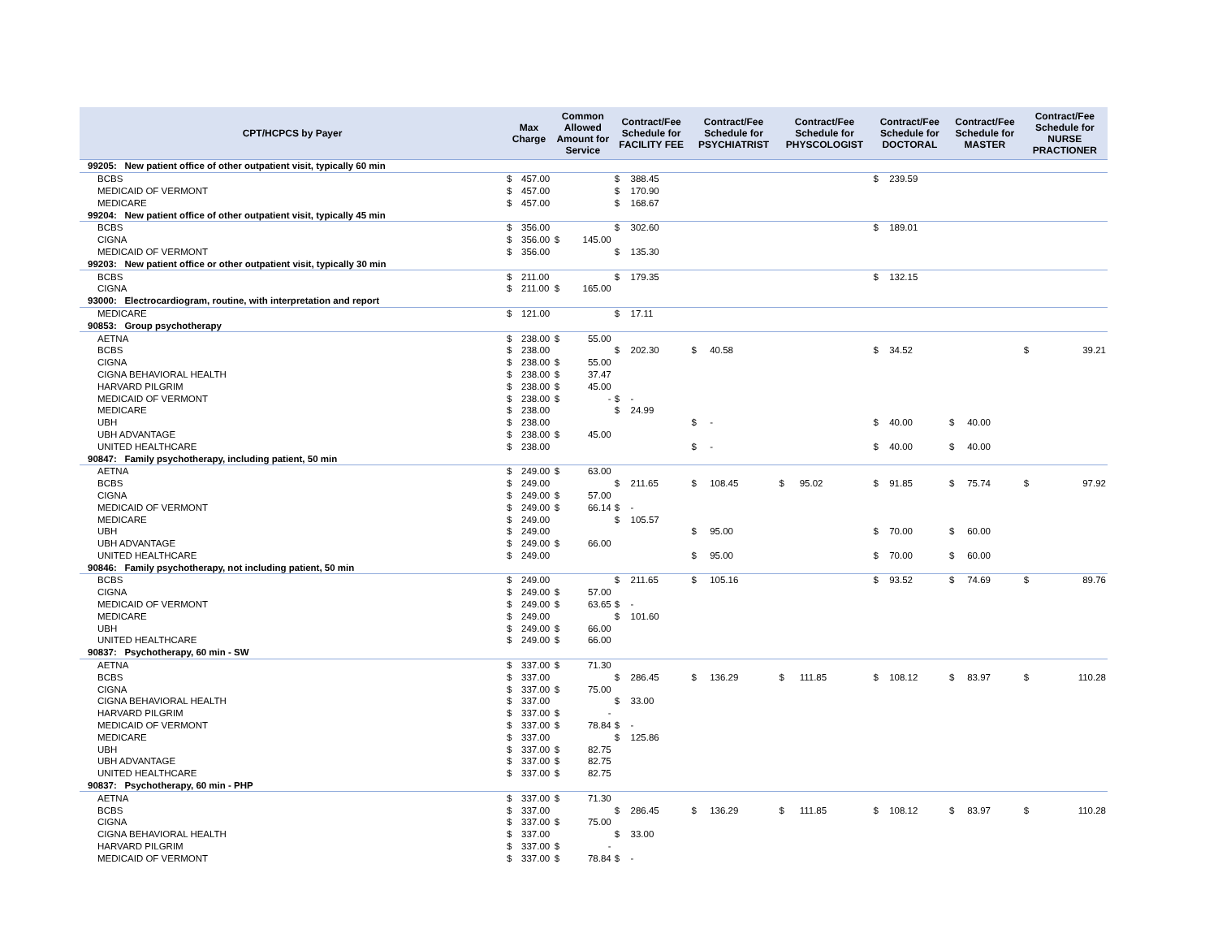| CPT/HCPCS by Payer | Max Charge | | Common Allowed Amount for Service | | Contract/Fee Schedule for FACILITY FEE | | Contract/Fee Schedule for PSYCHIATRIST | | Contract/Fee Schedule for PHYSCOLOGIST | | Contract/Fee Schedule for DOCTORAL | | Contract/Fee Schedule for MASTER | | Contract/Fee Schedule for NURSE PRACTIONER | |
| --- | --- | --- | --- | --- | --- | --- | --- | --- | --- | --- | --- | --- | --- | --- | --- | --- |
| 99205: New patient office of other outpatient visit, typically 60 min | | | | | | | | | | | | | | | | |
| BCBS | $ | 457.00 | | | $ | 388.45 | | | | | $ | 239.59 | | | | |
| MEDICAID OF VERMONT | $ | 457.00 | | | $ | 170.90 | | | | | | | | | | |
| MEDICARE | $ | 457.00 | | | $ | 168.67 | | | | | | | | | | |
| 99204: New patient office of other outpatient visit, typically 45 min | | | | | | | | | | | | | | | | |
| BCBS | $ | 356.00 | | | $ | 302.60 | | | | | $ | 189.01 | | | | |
| CIGNA | $ | 356.00 | $ | 145.00 | | | | | | | | | | | | |
| MEDICAID OF VERMONT | $ | 356.00 | | | $ | 135.30 | | | | | | | | | | |
| 99203: New patient office or other outpatient visit, typically 30 min | | | | | | | | | | | | | | | | |
| BCBS | $ | 211.00 | | | $ | 179.35 | | | | | $ | 132.15 | | | | |
| CIGNA | $ | 211.00 | $ | 165.00 | | | | | | | | | | | | |
| 93000: Electrocardiogram, routine, with interpretation and report | | | | | | | | | | | | | | | | |
| MEDICARE | $ | 121.00 | | | $ | 17.11 | | | | | | | | | | |
| 90853: Group psychotherapy | | | | | | | | | | | | | | | | |
| AETNA | $ | 238.00 | $ | 55.00 | | | | | | | | | | | | |
| BCBS | $ | 238.00 | | | $ | 202.30 | $ | 40.58 | | | $ | 34.52 | | | $ | 39.21 |
| CIGNA | $ | 238.00 | $ | 55.00 | | | | | | | | | | | | |
| CIGNA BEHAVIORAL HEALTH | $ | 238.00 | $ | 37.47 | | | | | | | | | | | | |
| HARVARD PILGRIM | $ | 238.00 | $ | 45.00 | | | | | | | | | | | | |
| MEDICAID OF VERMONT | $ | 238.00 | $ | - | $ | - | | | | | | | | | | |
| MEDICARE | $ | 238.00 | | | $ | 24.99 | | | | | | | | | | |
| UBH | $ | 238.00 | | | | | $ | - | | | $ | 40.00 | $ | 40.00 | | |
| UBH ADVANTAGE | $ | 238.00 | $ | 45.00 | | | | | | | | | | | | |
| UNITED HEALTHCARE | $ | 238.00 | | | | | $ | - | | | $ | 40.00 | $ | 40.00 | | |
| 90847: Family psychotherapy, including patient, 50 min | | | | | | | | | | | | | | | | |
| AETNA | $ | 249.00 | $ | 63.00 | | | | | | | | | | | | |
| BCBS | $ | 249.00 | | | $ | 211.65 | $ | 108.45 | $ | 95.02 | $ | 91.85 | $ | 75.74 | $ | 97.92 |
| CIGNA | $ | 249.00 | $ | 57.00 | | | | | | | | | | | | |
| MEDICAID OF VERMONT | $ | 249.00 | $ | 66.14 | $ | - | | | | | | | | | | |
| MEDICARE | $ | 249.00 | | | $ | 105.57 | | | | | | | | | | |
| UBH | $ | 249.00 | | | | | $ | 95.00 | | | $ | 70.00 | $ | 60.00 | | |
| UBH ADVANTAGE | $ | 249.00 | $ | 66.00 | | | | | | | | | | | | |
| UNITED HEALTHCARE | $ | 249.00 | | | | | $ | 95.00 | | | $ | 70.00 | $ | 60.00 | | |
| 90846: Family psychotherapy, not including patient, 50 min | | | | | | | | | | | | | | | | |
| BCBS | $ | 249.00 | | | $ | 211.65 | $ | 105.16 | | | $ | 93.52 | $ | 74.69 | $ | 89.76 |
| CIGNA | $ | 249.00 | $ | 57.00 | | | | | | | | | | | | |
| MEDICAID OF VERMONT | $ | 249.00 | $ | 63.65 | $ | - | | | | | | | | | | |
| MEDICARE | $ | 249.00 | | | $ | 101.60 | | | | | | | | | | |
| UBH | $ | 249.00 | $ | 66.00 | | | | | | | | | | | | |
| UNITED HEALTHCARE | $ | 249.00 | $ | 66.00 | | | | | | | | | | | | |
| 90837: Psychotherapy, 60 min - SW | | | | | | | | | | | | | | | | |
| AETNA | $ | 337.00 | $ | 71.30 | | | | | | | | | | | | |
| BCBS | $ | 337.00 | | | $ | 286.45 | $ | 136.29 | $ | 111.85 | $ | 108.12 | $ | 83.97 | $ | 110.28 |
| CIGNA | $ | 337.00 | $ | 75.00 | | | | | | | | | | | | |
| CIGNA BEHAVIORAL HEALTH | $ | 337.00 | | | $ | 33.00 | | | | | | | | | | |
| HARVARD PILGRIM | $ | 337.00 | $ | - | | | | | | | | | | | | |
| MEDICAID OF VERMONT | $ | 337.00 | $ | 78.84 | $ | - | | | | | | | | | | |
| MEDICARE | $ | 337.00 | | | $ | 125.86 | | | | | | | | | | |
| UBH | $ | 337.00 | $ | 82.75 | | | | | | | | | | | | |
| UBH ADVANTAGE | $ | 337.00 | $ | 82.75 | | | | | | | | | | | | |
| UNITED HEALTHCARE | $ | 337.00 | $ | 82.75 | | | | | | | | | | | | |
| 90837: Psychotherapy, 60 min - PHP | | | | | | | | | | | | | | | | |
| AETNA | $ | 337.00 | $ | 71.30 | | | | | | | | | | | | |
| BCBS | $ | 337.00 | | | $ | 286.45 | $ | 136.29 | $ | 111.85 | $ | 108.12 | $ | 83.97 | $ | 110.28 |
| CIGNA | $ | 337.00 | $ | 75.00 | | | | | | | | | | | | |
| CIGNA BEHAVIORAL HEALTH | $ | 337.00 | | | $ | 33.00 | | | | | | | | | | |
| HARVARD PILGRIM | $ | 337.00 | $ | - | | | | | | | | | | | | |
| MEDICAID OF VERMONT | $ | 337.00 | $ | 78.84 | $ | - | | | | | | | | | | |